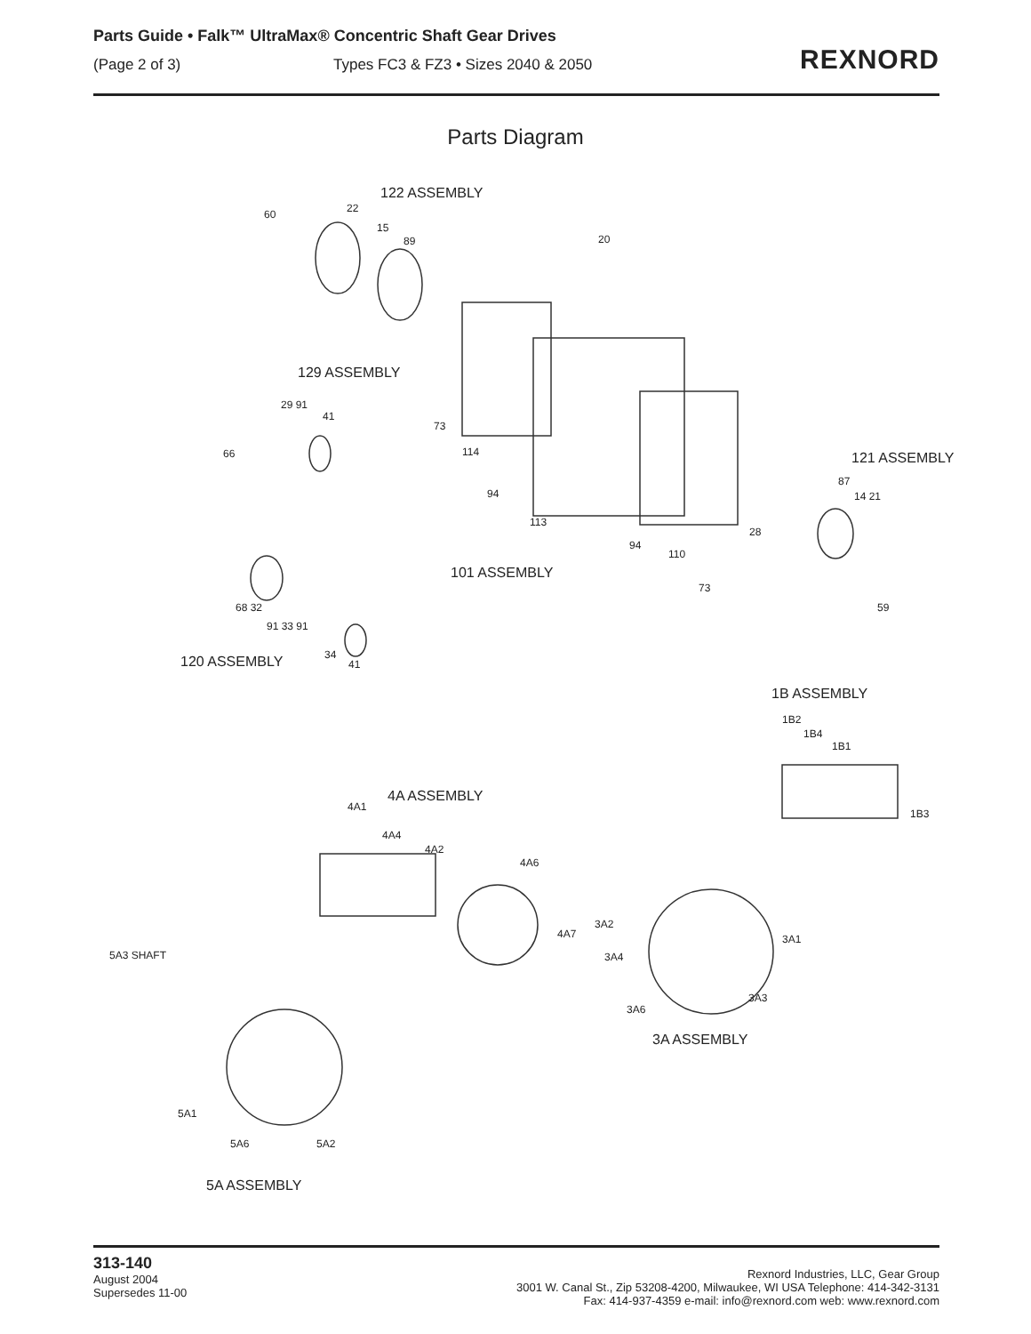Parts Guide • Falk™ UltraMax® Concentric Shaft Gear Drives
(Page 2 of 3) Types FC3 & FZ3 • Sizes 2040 & 2050
REXNORD
Parts Diagram
122 ASSEMBLY
60 22
15
89 20
129 ASSEMBLY
29 91
41
66
73
114
94
113
94
110
73
28
121 ASSEMBLY
87
14 21
59
101 ASSEMBLY
68 32
91 33 91
34
41
120 ASSEMBLY
1B ASSEMBLY
1B2
1B4
1B1
1B3
4A ASSEMBLY
4A1
4A4
4A2
4A6
4A7
3A2
3A4
3A1
3A3
3A6
3A ASSEMBLY
5A3 SHAFT
5A1
5A6 5A2
5A ASSEMBLY
313-140
August 2004
Supersedes 11-00
Rexnord Industries, LLC, Gear Group
3001 W. Canal St., Zip 53208-4200, Milwaukee, WI USA Telephone: 414-342-3131
Fax: 414-937-4359 e-mail: info@rexnord.com web: www.rexnord.com